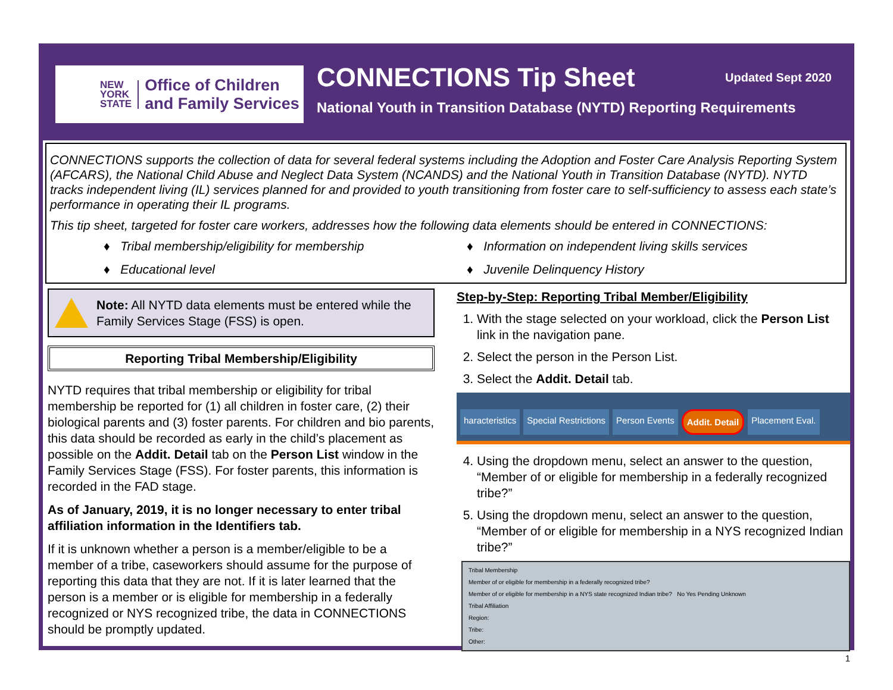NEW
YORK
STATE
Office of Children
and Family Services
CONNECTIONS Tip Sheet Updated Sept 2020
National Youth in Transition Database (NYTD) Reporting Requirements
CONNECTIONS supports the collection of data for several federal systems including the Adoption and Foster Care Analysis Reporting System (AFCARS), the National Child Abuse and Neglect Data System (NCANDS) and the National Youth in Transition Database (NYTD). NYTD tracks independent living (IL) services planned for and provided to youth transitioning from foster care to self-sufficiency to assess each state’s performance in operating their IL programs.
This tip sheet, targeted for foster care workers, addresses how the following data elements should be entered in CONNECTIONS:
♦ Tribal membership/eligibility for membership
♦ Information on independent living skills services
♦ Educational level
♦ Juvenile Delinquency History
Note: All NYTD data elements must be entered while the Family Services Stage (FSS) is open.
Reporting Tribal Membership/Eligibility
NYTD requires that tribal membership or eligibility for tribal membership be reported for (1) all children in foster care, (2) their biological parents and (3) foster parents. For children and bio parents, this data should be recorded as early in the child’s placement as possible on the Addit. Detail tab on the Person List window in the Family Services Stage (FSS). For foster parents, this information is recorded in the FAD stage.
As of January, 2019, it is no longer necessary to enter tribal affiliation information in the Identifiers tab.
If it is unknown whether a person is a member/eligible to be a member of a tribe, caseworkers should assume for the purpose of reporting this data that they are not. If it is later learned that the person is a member or is eligible for membership in a federally recognized or NYS recognized tribe, the data in CONNECTIONS should be promptly updated.
Step-by-Step: Reporting Tribal Member/Eligibility
1. With the stage selected on your workload, click the Person List link in the navigation pane.
2. Select the person in the Person List.
3. Select the Addit. Detail tab.
haracteristics Special Restrictions Person Events Addit. Detail Placement Eval.
4. Using the dropdown menu, select an answer to the question, “Member of or eligible for membership in a federally recognized tribe?”
5. Using the dropdown menu, select an answer to the question, “Member of or eligible for membership in a NYS recognized Indian tribe?”
Tribal Membership
Member of or eligible for membership in a federally recognized tribe?
Member of or eligible for membership in a NYS state recognized Indian tribe? No Yes Pending Unknown
Tribal Affiliation
Region:
Tribe:
Other:
1